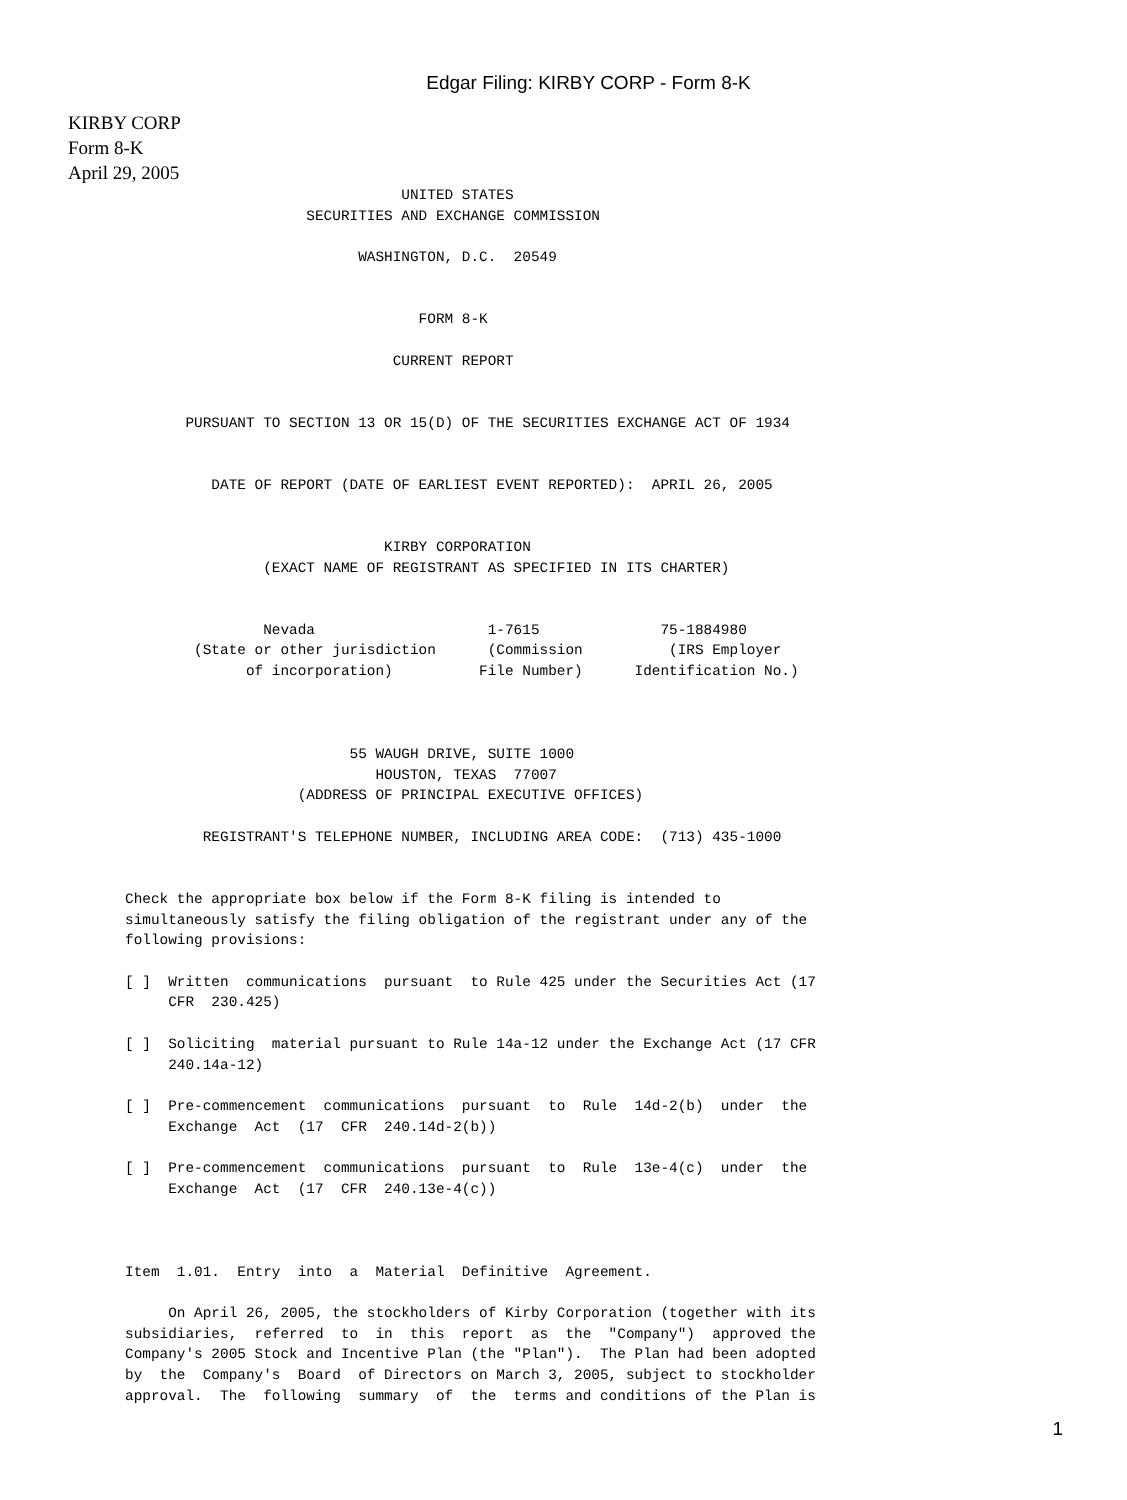Edgar Filing: KIRBY CORP - Form 8-K
KIRBY CORP
Form 8-K
April 29, 2005
                                UNITED STATES
                     SECURITIES AND EXCHANGE COMMISSION

                           WASHINGTON, D.C.  20549


                                  FORM 8-K

                               CURRENT REPORT


       PURSUANT TO SECTION 13 OR 15(D) OF THE SECURITIES EXCHANGE ACT OF 1934


          DATE OF REPORT (DATE OF EARLIEST EVENT REPORTED):  APRIL 26, 2005


                              KIRBY CORPORATION
                (EXACT NAME OF REGISTRANT AS SPECIFIED IN ITS CHARTER)


                Nevada                    1-7615              75-1884980
        (State or other jurisdiction      (Commission          (IRS Employer
              of incorporation)          File Number)      Identification No.)



                          55 WAUGH DRIVE, SUITE 1000
                             HOUSTON, TEXAS  77007
                    (ADDRESS OF PRINCIPAL EXECUTIVE OFFICES)

         REGISTRANT'S TELEPHONE NUMBER, INCLUDING AREA CODE:  (713) 435-1000


Check the appropriate box below if the Form 8-K filing is intended to
simultaneously satisfy the filing obligation of the registrant under any of the
following provisions:

[ ]  Written  communications  pursuant  to Rule 425 under the Securities Act (17
     CFR  230.425)

[ ]  Soliciting  material pursuant to Rule 14a-12 under the Exchange Act (17 CFR
     240.14a-12)

[ ]  Pre-commencement  communications  pursuant  to  Rule  14d-2(b)  under  the
     Exchange  Act  (17  CFR  240.14d-2(b))

[ ]  Pre-commencement  communications  pursuant  to  Rule  13e-4(c)  under  the
     Exchange  Act  (17  CFR  240.13e-4(c))



Item  1.01.  Entry  into  a  Material  Definitive  Agreement.

     On April 26, 2005, the stockholders of Kirby Corporation (together with its
subsidiaries,  referred  to  in  this  report  as  the  "Company")  approved the
Company's 2005 Stock and Incentive Plan (the "Plan").  The Plan had been adopted
by  the  Company's  Board  of Directors on March 3, 2005, subject to stockholder
approval.  The  following  summary  of  the  terms and conditions of the Plan is
1